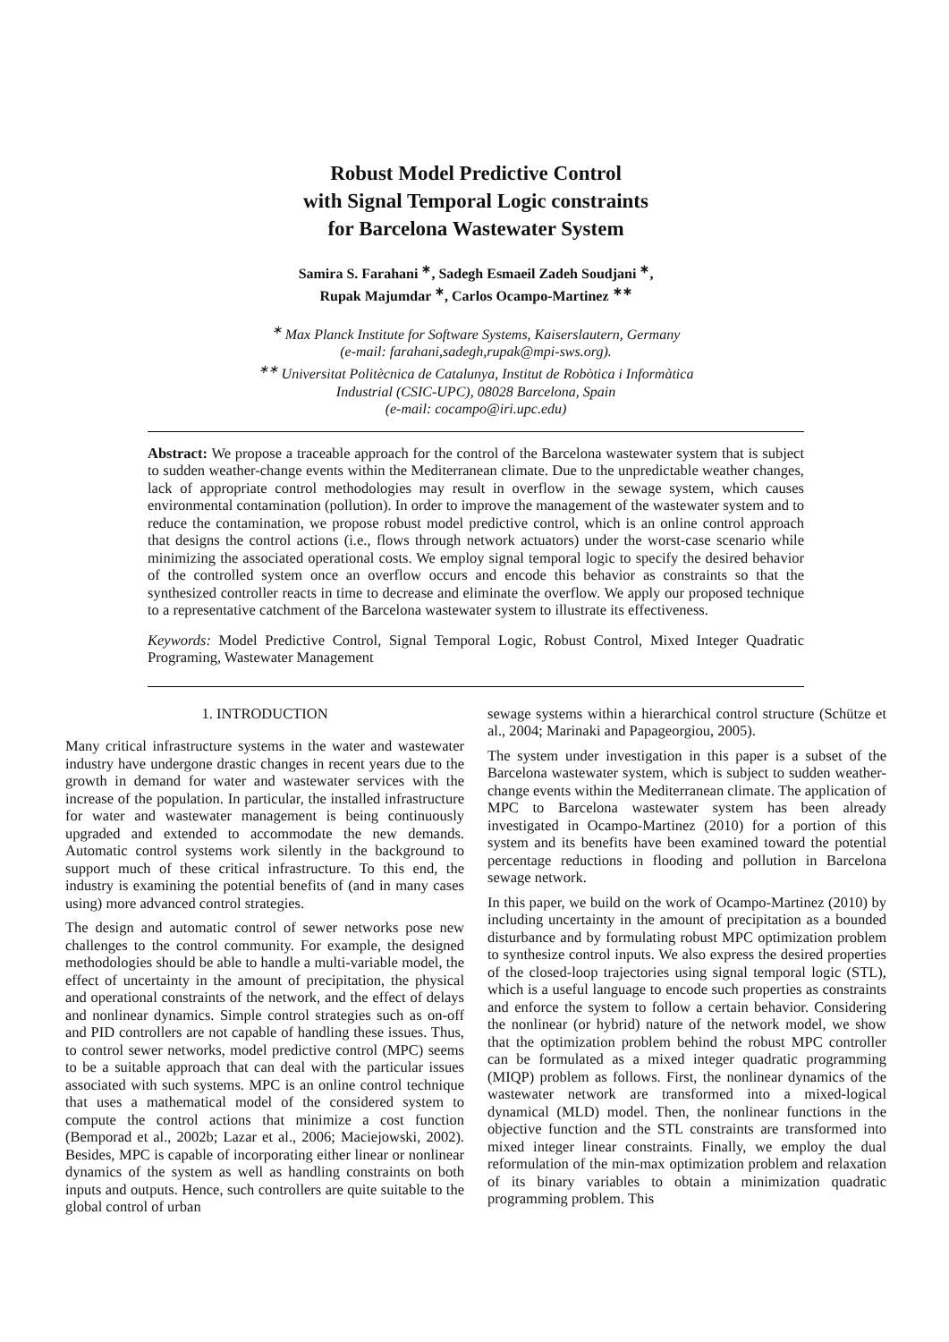Robust Model Predictive Control
with Signal Temporal Logic constraints
for Barcelona Wastewater System
Samira S. Farahani <sup>∗</sup>, Sadegh Esmaeil Zadeh Soudjani <sup>∗</sup>,
Rupak Majumdar <sup>∗</sup>, Carlos Ocampo-Martinez <sup>∗∗</sup>
<sup>∗</sup> Max Planck Institute for Software Systems, Kaiserslautern, Germany
(e-mail: farahani,sadegh,rupak@mpi-sws.org).
<sup>∗∗</sup> Universitat Politècnica de Catalunya, Institut de Robòtica i Informàtica
Industrial (CSIC-UPC), 08028 Barcelona, Spain
(e-mail: cocampo@iri.upc.edu)
Abstract: We propose a traceable approach for the control of the Barcelona wastewater system that is subject to sudden weather-change events within the Mediterranean climate. Due to the unpredictable weather changes, lack of appropriate control methodologies may result in overflow in the sewage system, which causes environmental contamination (pollution). In order to improve the management of the wastewater system and to reduce the contamination, we propose robust model predictive control, which is an online control approach that designs the control actions (i.e., flows through network actuators) under the worst-case scenario while minimizing the associated operational costs. We employ signal temporal logic to specify the desired behavior of the controlled system once an overflow occurs and encode this behavior as constraints so that the synthesized controller reacts in time to decrease and eliminate the overflow. We apply our proposed technique to a representative catchment of the Barcelona wastewater system to illustrate its effectiveness.
Keywords: Model Predictive Control, Signal Temporal Logic, Robust Control, Mixed Integer Quadratic Programing, Wastewater Management
1. INTRODUCTION
Many critical infrastructure systems in the water and wastewater industry have undergone drastic changes in recent years due to the growth in demand for water and wastewater services with the increase of the population. In particular, the installed infrastructure for water and wastewater management is being continuously upgraded and extended to accommodate the new demands. Automatic control systems work silently in the background to support much of these critical infrastructure. To this end, the industry is examining the potential benefits of (and in many cases using) more advanced control strategies.
The design and automatic control of sewer networks pose new challenges to the control community. For example, the designed methodologies should be able to handle a multi-variable model, the effect of uncertainty in the amount of precipitation, the physical and operational constraints of the network, and the effect of delays and nonlinear dynamics. Simple control strategies such as on-off and PID controllers are not capable of handling these issues. Thus, to control sewer networks, model predictive control (MPC) seems to be a suitable approach that can deal with the particular issues associated with such systems. MPC is an online control technique that uses a mathematical model of the considered system to compute the control actions that minimize a cost function (Bemporad et al., 2002b; Lazar et al., 2006; Maciejowski, 2002). Besides, MPC is capable of incorporating either linear or nonlinear dynamics of the system as well as handling constraints on both inputs and outputs. Hence, such controllers are quite suitable to the global control of urban
sewage systems within a hierarchical control structure (Schütze et al., 2004; Marinaki and Papageorgiou, 2005).
The system under investigation in this paper is a subset of the Barcelona wastewater system, which is subject to sudden weather-change events within the Mediterranean climate. The application of MPC to Barcelona wastewater system has been already investigated in Ocampo-Martinez (2010) for a portion of this system and its benefits have been examined toward the potential percentage reductions in flooding and pollution in Barcelona sewage network.
In this paper, we build on the work of Ocampo-Martinez (2010) by including uncertainty in the amount of precipitation as a bounded disturbance and by formulating robust MPC optimization problem to synthesize control inputs. We also express the desired properties of the closed-loop trajectories using signal temporal logic (STL), which is a useful language to encode such properties as constraints and enforce the system to follow a certain behavior. Considering the nonlinear (or hybrid) nature of the network model, we show that the optimization problem behind the robust MPC controller can be formulated as a mixed integer quadratic programming (MIQP) problem as follows. First, the nonlinear dynamics of the wastewater network are transformed into a mixed-logical dynamical (MLD) model. Then, the nonlinear functions in the objective function and the STL constraints are transformed into mixed integer linear constraints. Finally, we employ the dual reformulation of the min-max optimization problem and relaxation of its binary variables to obtain a minimization quadratic programming problem. This